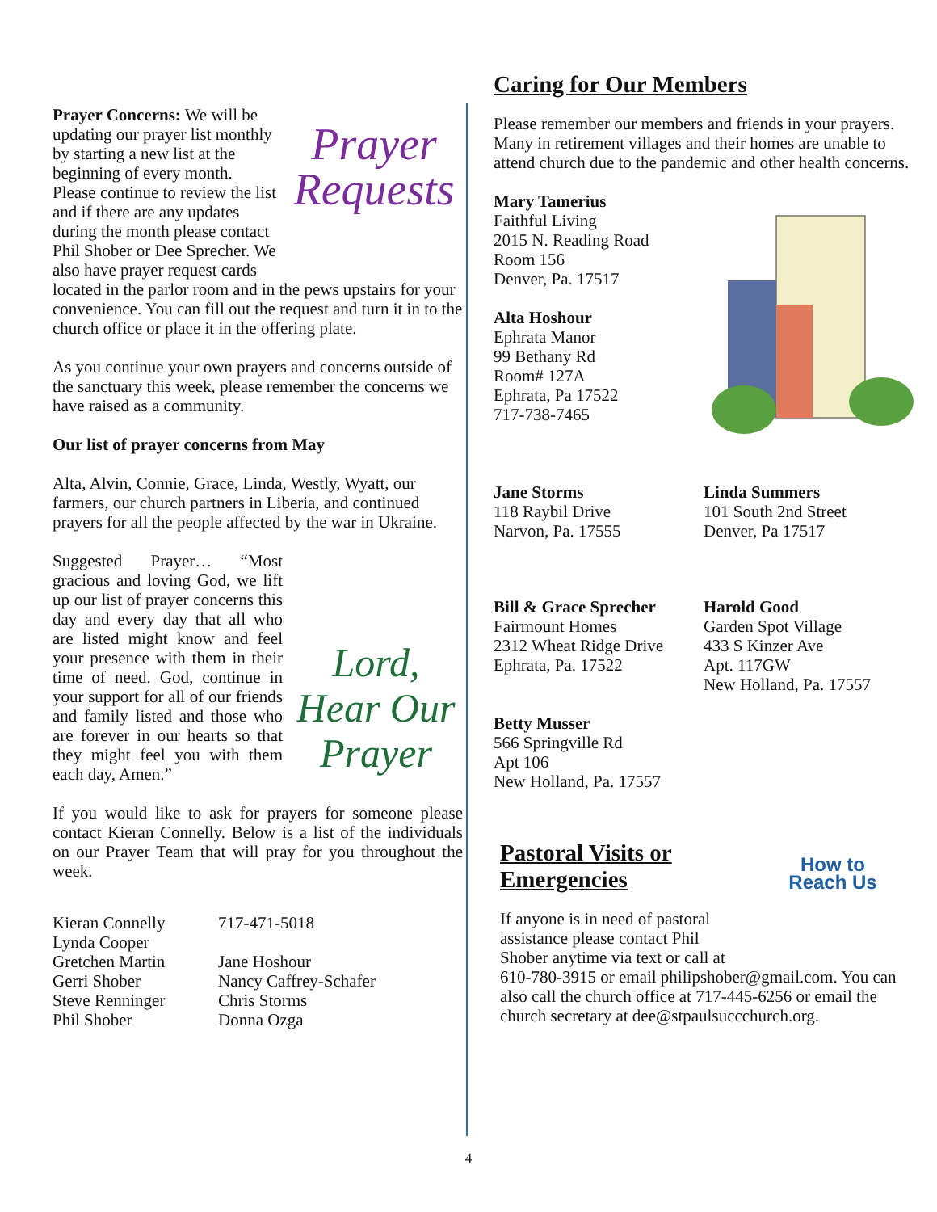Prayer Requests
Prayer Concerns: We will be updating our prayer list monthly by starting a new list at the beginning of every month. Please continue to review the list and if there are any updates during the month please contact Phil Shober or Dee Sprecher. We also have prayer request cards located in the parlor room and in the pews upstairs for your convenience. You can fill out the request and turn it in to the church office or place it in the offering plate.
As you continue your own prayers and concerns outside of the sanctuary this week, please remember the concerns we have raised as a community.
Our list of prayer concerns from May
Alta, Alvin, Connie, Grace, Linda, Westly, Wyatt, our farmers, our church partners in Liberia, and continued prayers for all the people affected by the war in Ukraine.
Lord, Hear Our Prayer
Suggested Prayer… “Most gracious and loving God, we lift up our list of prayer concerns this day and every day that all who are listed might know and feel your presence with them in their time of need. God, continue in your support for all of our friends and family listed and those who are forever in our hearts so that they might feel you with them each day, Amen.”
If you would like to ask for prayers for someone please contact Kieran Connelly. Below is a list of the individuals on our Prayer Team that will pray for you throughout the week.
Kieran Connelly
Lynda Cooper
Gretchen Martin
Gerri Shober
Steve Renninger
Phil Shober
717-471-5018
Jane Hoshour
Nancy Caffrey-Schafer
Chris Storms
Donna Ozga
Caring for Our Members
Please remember our members and friends in your prayers. Many in retirement villages and their homes are unable to attend church due to the pandemic and other health concerns.
Mary Tamerius
Faithful Living
2015 N. Reading Road
Room 156
Denver, Pa. 17517
Alta Hoshour
Ephrata Manor
99 Bethany Rd
Room# 127A
Ephrata, Pa 17522
717-738-7465
Jane Storms
118 Raybil Drive
Narvon, Pa. 17555
Linda Summers
101 South 2nd Street
Denver, Pa 17517
Bill & Grace Sprecher
Fairmount Homes
2312 Wheat Ridge Drive
Ephrata, Pa. 17522
Harold Good
Garden Spot Village
433 S Kinzer Ave
Apt. 117GW
New Holland, Pa. 17557
Betty Musser
566 Springville Rd
Apt 106
New Holland, Pa. 17557
How to
Reach Us
Pastoral Visits or Emergencies
If anyone is in need of pastoral assistance please contact Phil Shober anytime via text or call at 610-780-3915 or email philipshober@gmail.com. You can also call the church office at 717-445-6256 or email the church secretary at dee@stpaulsuccchurch.org.
4